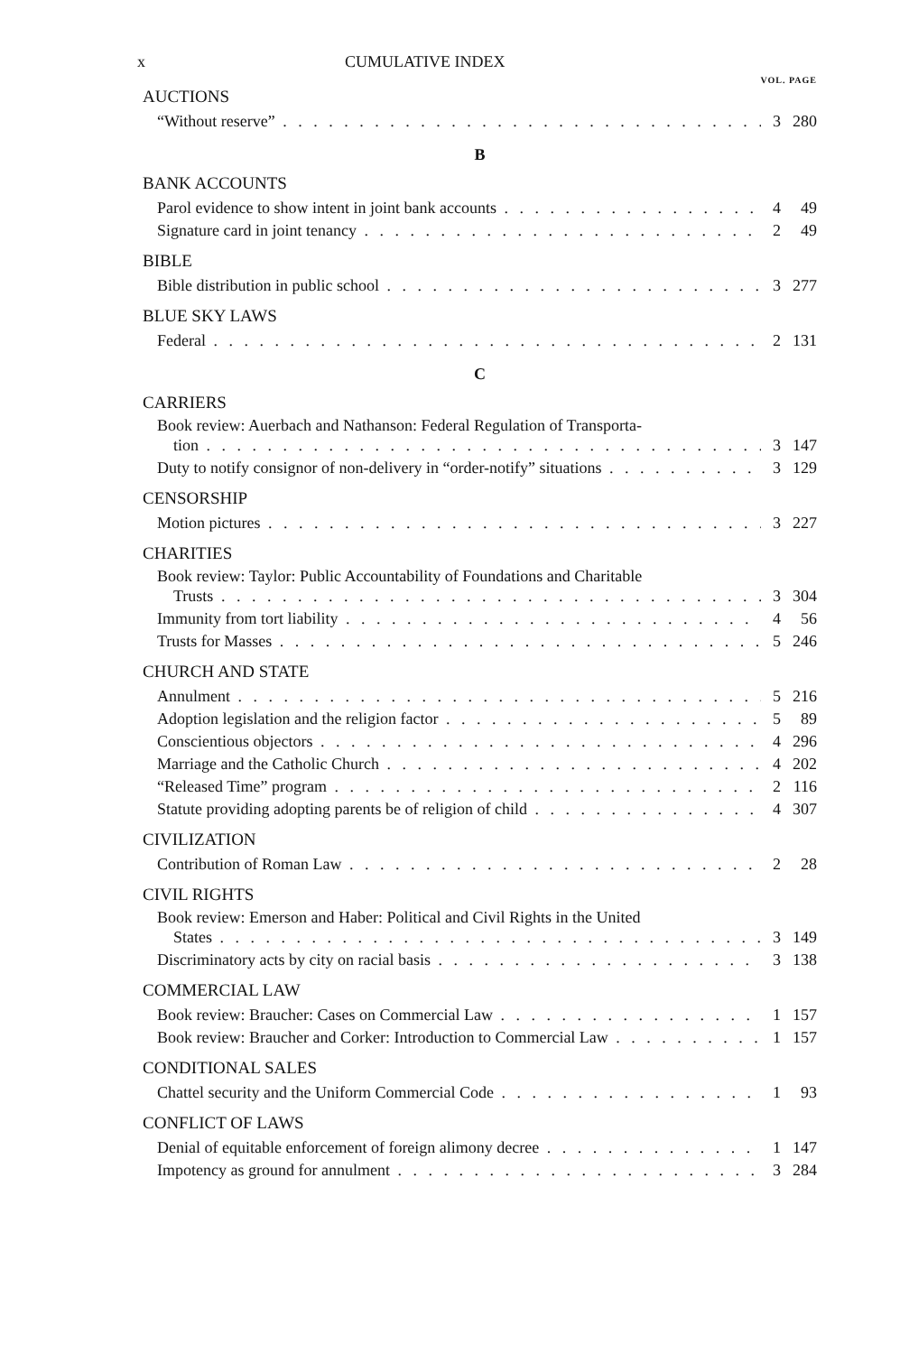x CUMULATIVE INDEX
VOL. PAGE
AUCTIONS
“Without reserve” 3 280
B
BANK ACCOUNTS
Parol evidence to show intent in joint bank accounts 4 49
Signature card in joint tenancy 2 49
BIBLE
Bible distribution in public school 3 277
BLUE SKY LAWS
Federal 2 131
C
CARRIERS
Book review: Auerbach and Nathanson: Federal Regulation of Transporta-
tion 3 147
Duty to notify consignor of non-delivery in “order-notify” situations 3 129
CENSORSHIP
Motion pictures 3 227
CHARITIES
Book review: Taylor: Public Accountability of Foundations and Charitable
Trusts 3 304
Immunity from tort liability 4 56
Trusts for Masses 5 246
CHURCH AND STATE
Annulment 5 216
Adoption legislation and the religion factor 5 89
Conscientious objectors 4 296
Marriage and the Catholic Church 4 202
“Released Time” program 2 116
Statute providing adopting parents be of religion of child 4 307
CIVILIZATION
Contribution of Roman Law 2 28
CIVIL RIGHTS
Book review: Emerson and Haber: Political and Civil Rights in the United
States 3 149
Discriminatory acts by city on racial basis 3 138
COMMERCIAL LAW
Book review: Braucher: Cases on Commercial Law 1 157
Book review: Braucher and Corker: Introduction to Commercial Law 1 157
CONDITIONAL SALES
Chattel security and the Uniform Commercial Code 1 93
CONFLICT OF LAWS
Denial of equitable enforcement of foreign alimony decree 1 147
Impotency as ground for annulment 3 284